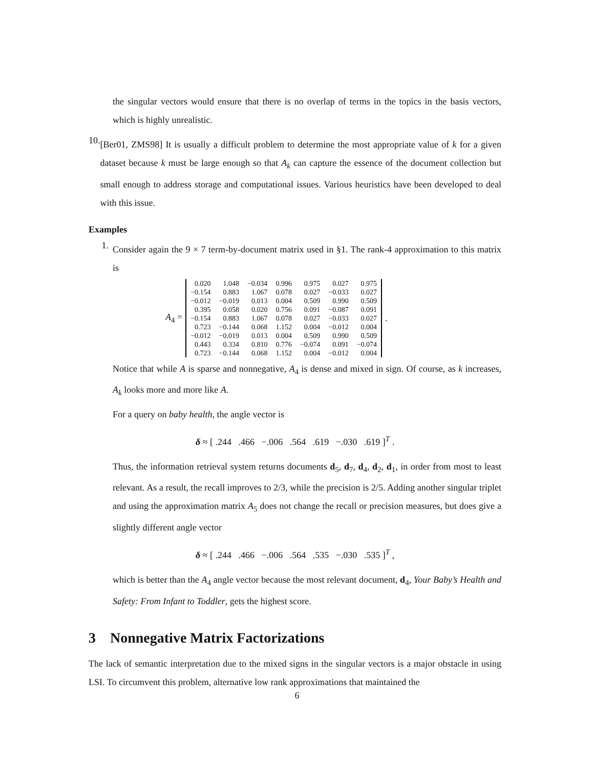the singular vectors would ensure that there is no overlap of terms in the topics in the basis vectors, which is highly unrealistic.
10.
[Ber01, ZMS98] It is usually a difficult problem to determine the most appropriate value of k for a given dataset because k must be large enough so that A<sub>k</sub> can capture the essence of the document collection but small enough to address storage and computational issues. Various heuristics have been developed to deal with this issue.
Examples
1.
Consider again the 9 × 7 term-by-document matrix used in §1. The rank-4 approximation to this matrix is
A<sub>4</sub> =
| 0.020 | 1.048 | −0.034 | 0.996 | 0.975 | 0.027 | 0.975 |
| −0.154 | 0.883 | 1.067 | 0.078 | 0.027 | −0.033 | 0.027 |
| −0.012 | −0.019 | 0.013 | 0.004 | 0.509 | 0.990 | 0.509 |
| 0.395 | 0.058 | 0.020 | 0.756 | 0.091 | −0.087 | 0.091 |
| −0.154 | 0.883 | 1.067 | 0.078 | 0.027 | −0.033 | 0.027 |
| 0.723 | −0.144 | 0.068 | 1.152 | 0.004 | −0.012 | 0.004 |
| −0.012 | −0.019 | 0.013 | 0.004 | 0.509 | 0.990 | 0.509 |
| 0.443 | 0.334 | 0.810 | 0.776 | −0.074 | 0.091 | −0.074 |
| 0.723 | −0.144 | 0.068 | 1.152 | 0.004 | −0.012 | 0.004 |
.
Notice that while A is sparse and nonnegative, A<sub>4</sub> is dense and mixed in sign. Of course, as k increases, A<sub>k</sub> looks more and more like A.
For a query on baby health, the angle vector is
δ ≈ [ .244 .466 −.006 .564 .619 −.030 .619 ]<sup>T</sup> .
Thus, the information retrieval system returns documents d<sub>5</sub>, d<sub>7</sub>, d<sub>4</sub>, d<sub>2</sub>, d<sub>1</sub>, in order from most to least relevant. As a result, the recall improves to 2/3, while the precision is 2/5. Adding another singular triplet and using the approximation matrix A<sub>5</sub> does not change the recall or precision measures, but does give a slightly different angle vector
δ ≈ [ .244 .466 −.006 .564 .535 −.030 .535 ]<sup>T</sup> ,
which is better than the A<sub>4</sub> angle vector because the most relevant document, d<sub>4</sub>, Your Baby’s Health and Safety: From Infant to Toddler, gets the highest score.
3 Nonnegative Matrix Factorizations
The lack of semantic interpretation due to the mixed signs in the singular vectors is a major obstacle in using LSI. To circumvent this problem, alternative low rank approximations that maintained the
6